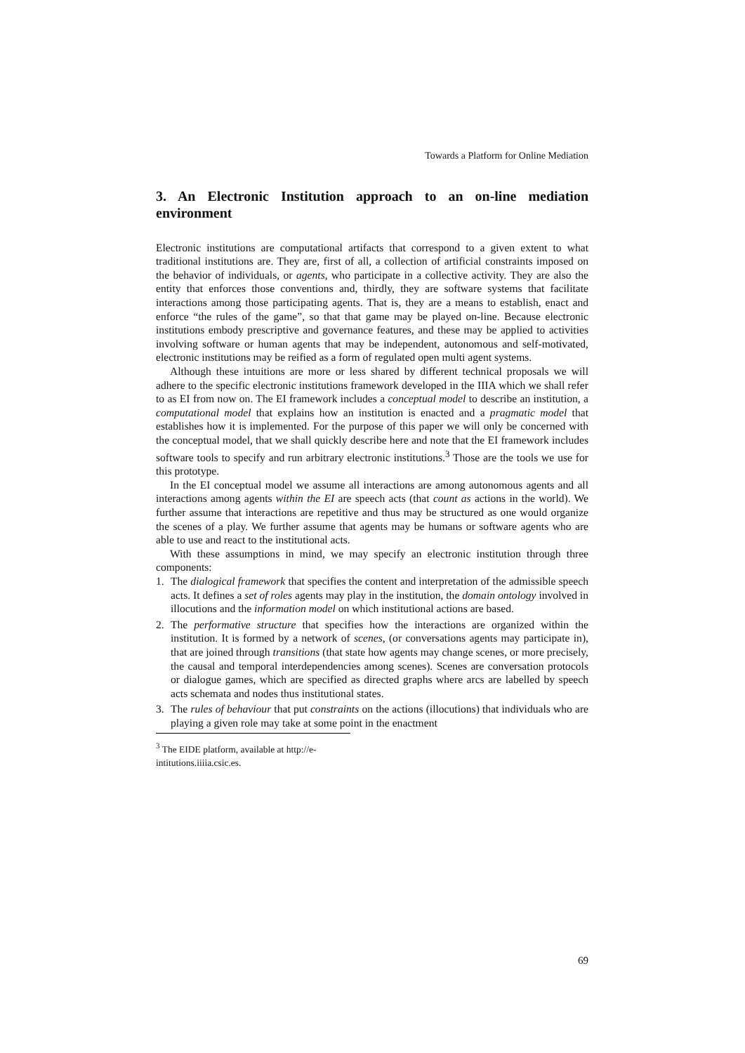Towards a Platform for Online Mediation
3. An Electronic Institution approach to an on-line mediation environment
Electronic institutions are computational artifacts that correspond to a given extent to what traditional institutions are. They are, first of all, a collection of artificial constraints imposed on the behavior of individuals, or agents, who participate in a collective activity. They are also the entity that enforces those conventions and, thirdly, they are software systems that facilitate interactions among those participating agents. That is, they are a means to establish, enact and enforce “the rules of the game”, so that that game may be played on-line. Because electronic institutions embody prescriptive and governance features, and these may be applied to activities involving software or human agents that may be independent, autonomous and self-motivated, electronic institutions may be reified as a form of regulated open multi agent systems.
Although these intuitions are more or less shared by different technical proposals we will adhere to the specific electronic institutions framework developed in the IIIA which we shall refer to as EI from now on. The EI framework includes a conceptual model to describe an institution, a computational model that explains how an institution is enacted and a pragmatic model that establishes how it is implemented. For the purpose of this paper we will only be concerned with the conceptual model, that we shall quickly describe here and note that the EI framework includes software tools to specify and run arbitrary electronic institutions.<sup>3</sup> Those are the tools we use for this prototype.
In the EI conceptual model we assume all interactions are among autonomous agents and all interactions among agents within the EI are speech acts (that count as actions in the world). We further assume that interactions are repetitive and thus may be structured as one would organize the scenes of a play. We further assume that agents may be humans or software agents who are able to use and react to the institutional acts.
With these assumptions in mind, we may specify an electronic institution through three components:
1. The dialogical framework that specifies the content and interpretation of the admissible speech acts. It defines a set of roles agents may play in the institution, the domain ontology involved in illocutions and the information model on which institutional actions are based.
2. The performative structure that specifies how the interactions are organized within the institution. It is formed by a network of scenes, (or conversations agents may participate in), that are joined through transitions (that state how agents may change scenes, or more precisely, the causal and temporal interdependencies among scenes). Scenes are conversation protocols or dialogue games, which are specified as directed graphs where arcs are labelled by speech acts schemata and nodes thus institutional states.
3. The rules of behaviour that put constraints on the actions (illocutions) that individuals who are playing a given role may take at some point in the enactment
<sup>3</sup> The EIDE platform, available at http://e-intitutions.iiiia.csic.es.
69